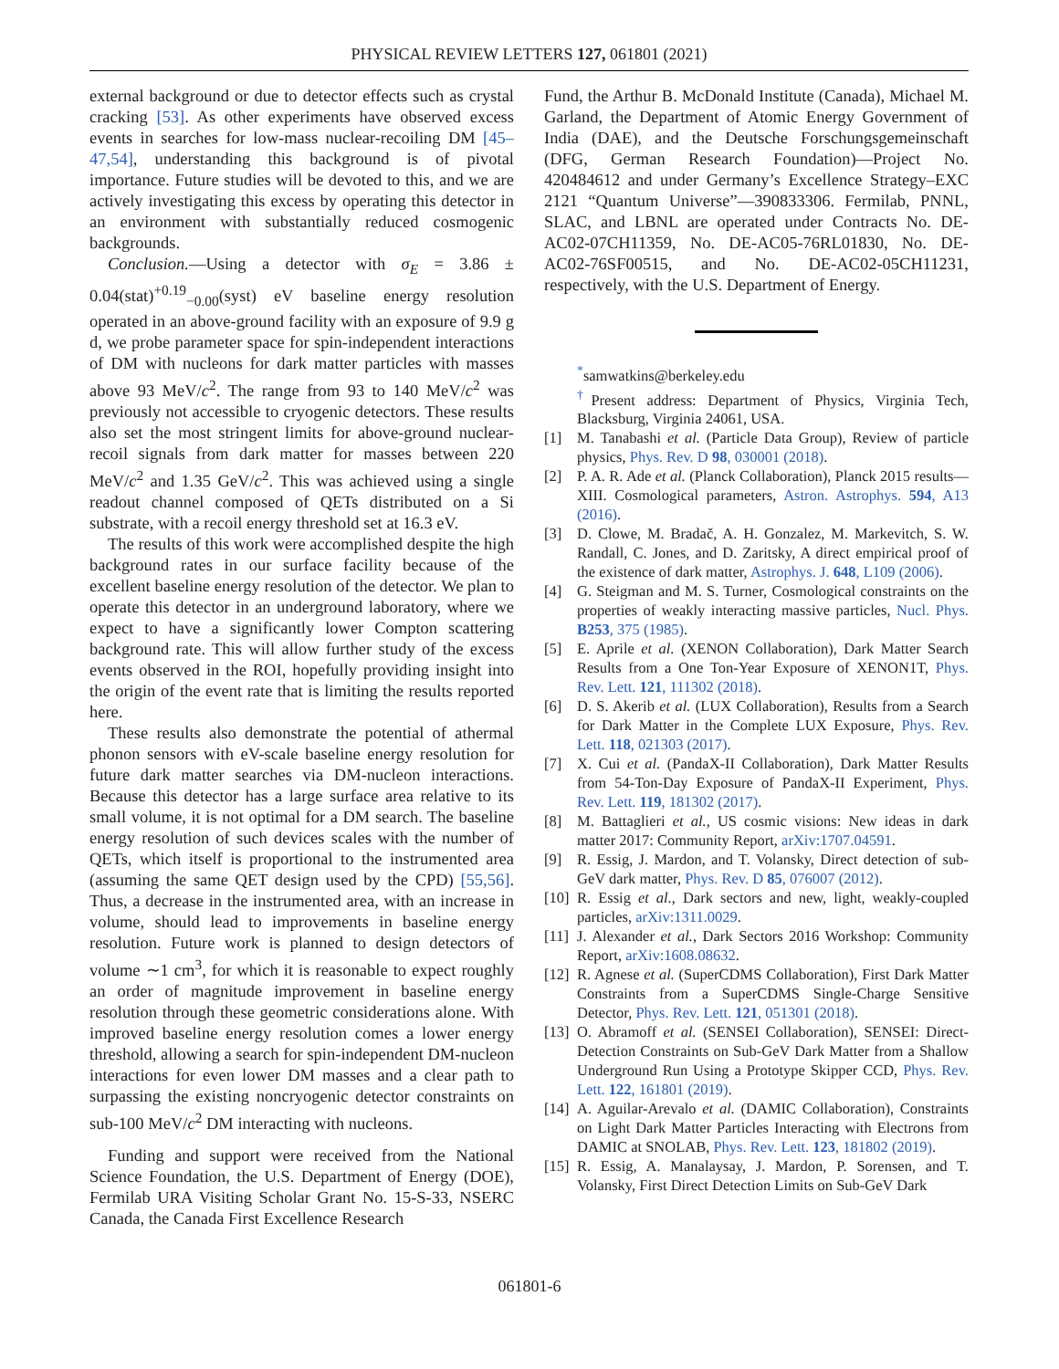PHYSICAL REVIEW LETTERS 127, 061801 (2021)
external background or due to detector effects such as crystal cracking [53]. As other experiments have observed excess events in searches for low-mass nuclear-recoiling DM [45–47,54], understanding this background is of pivotal importance. Future studies will be devoted to this, and we are actively investigating this excess by operating this detector in an environment with substantially reduced cosmogenic backgrounds.
Conclusion.—Using a detector with σ<sub>E</sub> = 3.86 ± 0.04(stat)<sup>+0.19</sup><sub>−0.00</sub>(syst) eV baseline energy resolution operated in an above-ground facility with an exposure of 9.9 g d, we probe parameter space for spin-independent interactions of DM with nucleons for dark matter particles with masses above 93 MeV/c<sup>2</sup>. The range from 93 to 140 MeV/c<sup>2</sup> was previously not accessible to cryogenic detectors. These results also set the most stringent limits for above-ground nuclear-recoil signals from dark matter for masses between 220 MeV/c<sup>2</sup> and 1.35 GeV/c<sup>2</sup>. This was achieved using a single readout channel composed of QETs distributed on a Si substrate, with a recoil energy threshold set at 16.3 eV.
The results of this work were accomplished despite the high background rates in our surface facility because of the excellent baseline energy resolution of the detector. We plan to operate this detector in an underground laboratory, where we expect to have a significantly lower Compton scattering background rate. This will allow further study of the excess events observed in the ROI, hopefully providing insight into the origin of the event rate that is limiting the results reported here.
These results also demonstrate the potential of athermal phonon sensors with eV-scale baseline energy resolution for future dark matter searches via DM-nucleon interactions. Because this detector has a large surface area relative to its small volume, it is not optimal for a DM search. The baseline energy resolution of such devices scales with the number of QETs, which itself is proportional to the instrumented area (assuming the same QET design used by the CPD) [55,56]. Thus, a decrease in the instrumented area, with an increase in volume, should lead to improvements in baseline energy resolution. Future work is planned to design detectors of volume ∼1 cm<sup>3</sup>, for which it is reasonable to expect roughly an order of magnitude improvement in baseline energy resolution through these geometric considerations alone. With improved baseline energy resolution comes a lower energy threshold, allowing a search for spin-independent DM-nucleon interactions for even lower DM masses and a clear path to surpassing the existing noncryogenic detector constraints on sub-100 MeV/c<sup>2</sup> DM interacting with nucleons.
Funding and support were received from the National Science Foundation, the U.S. Department of Energy (DOE), Fermilab URA Visiting Scholar Grant No. 15-S-33, NSERC Canada, the Canada First Excellence Research
Fund, the Arthur B. McDonald Institute (Canada), Michael M. Garland, the Department of Atomic Energy Government of India (DAE), and the Deutsche Forschungsgemeinschaft (DFG, German Research Foundation)—Project No. 420484612 and under Germany’s Excellence Strategy–EXC 2121 “Quantum Universe”—390833306. Fermilab, PNNL, SLAC, and LBNL are operated under Contracts No. DE-AC02-07CH11359, No. DE-AC05-76RL01830, No. DE-AC02-76SF00515, and No. DE-AC02-05CH11231, respectively, with the U.S. Department of Energy.
<sup>*</sup> samwatkins@berkeley.edu
<sup>†</sup> Present address: Department of Physics, Virginia Tech, Blacksburg, Virginia 24061, USA.
[1] M. Tanabashi et al. (Particle Data Group), Review of particle physics, Phys. Rev. D 98, 030001 (2018).
[2] P. A. R. Ade et al. (Planck Collaboration), Planck 2015 results—XIII. Cosmological parameters, Astron. Astrophys. 594, A13 (2016).
[3] D. Clowe, M. Bradač, A. H. Gonzalez, M. Markevitch, S. W. Randall, C. Jones, and D. Zaritsky, A direct empirical proof of the existence of dark matter, Astrophys. J. 648, L109 (2006).
[4] G. Steigman and M. S. Turner, Cosmological constraints on the properties of weakly interacting massive particles, Nucl. Phys. B253, 375 (1985).
[5] E. Aprile et al. (XENON Collaboration), Dark Matter Search Results from a One Ton-Year Exposure of XENON1T, Phys. Rev. Lett. 121, 111302 (2018).
[6] D. S. Akerib et al. (LUX Collaboration), Results from a Search for Dark Matter in the Complete LUX Exposure, Phys. Rev. Lett. 118, 021303 (2017).
[7] X. Cui et al. (PandaX-II Collaboration), Dark Matter Results from 54-Ton-Day Exposure of PandaX-II Experiment, Phys. Rev. Lett. 119, 181302 (2017).
[8] M. Battaglieri et al., US cosmic visions: New ideas in dark matter 2017: Community Report, arXiv:1707.04591.
[9] R. Essig, J. Mardon, and T. Volansky, Direct detection of sub-GeV dark matter, Phys. Rev. D 85, 076007 (2012).
[10] R. Essig et al., Dark sectors and new, light, weakly-coupled particles, arXiv:1311.0029.
[11] J. Alexander et al., Dark Sectors 2016 Workshop: Community Report, arXiv:1608.08632.
[12] R. Agnese et al. (SuperCDMS Collaboration), First Dark Matter Constraints from a SuperCDMS Single-Charge Sensitive Detector, Phys. Rev. Lett. 121, 051301 (2018).
[13] O. Abramoff et al. (SENSEI Collaboration), SENSEI: Direct-Detection Constraints on Sub-GeV Dark Matter from a Shallow Underground Run Using a Prototype Skipper CCD, Phys. Rev. Lett. 122, 161801 (2019).
[14] A. Aguilar-Arevalo et al. (DAMIC Collaboration), Constraints on Light Dark Matter Particles Interacting with Electrons from DAMIC at SNOLAB, Phys. Rev. Lett. 123, 181802 (2019).
[15] R. Essig, A. Manalaysay, J. Mardon, P. Sorensen, and T. Volansky, First Direct Detection Limits on Sub-GeV Dark
061801-6